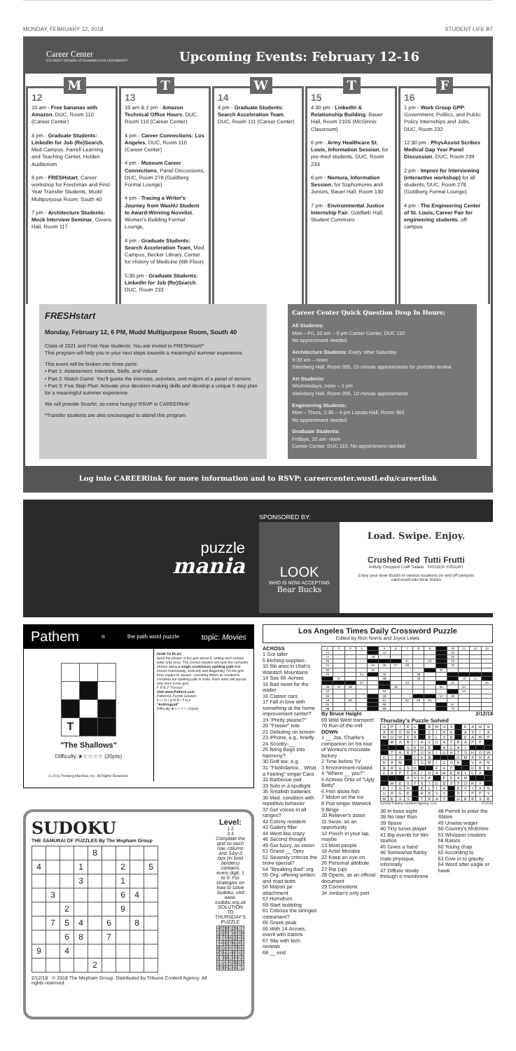MONDAY, FEBRUARY 12, 2018 STUDENT LIFE B7
Career Center
STUDENT AFFAIRS AT WASHINGTON UNIVERSITY
Upcoming Events: February 12-16
12 M
10 am - Free bananas with Amazon, DUC, Room 110 (Career Center)
4 pm - Graduate Students: LinkedIn for Job (Re)Search, Med Campus, Farrell Learning and Teaching Center, Holden Auditorium
6 pm - FRESHstart, Career workshop for Freshman and First-Year Transfer Students, Mudd Multipurpose Room, South 40
7 pm - Architecture Students: Mock Interview Seminar, Givens Hall, Room 117
13 T
10 am & 2 pm - Amazon Technical Office Hours, DUC, Room 110 (Career Center)
4 pm - Career Connections: Los Angeles, DUC, Room 110 (Career Center)
4 pm - Museum Career Connections, Panel Discussions, DUC, Room 278 (Goldberg Formal Lounge)
4 pm - Tracing a Writer's Journey from WashU Student to Award-Winning Novelist, Women's Building Formal Lounge,
4 pm - Graduate Students: Search Acceleration Team, Med Campus, Becker Library, Center for History of Medicine (6th Floor)
5:30 pm - Graduate Students: LinkedIn for Job (Re)Search, DUC, Room 233
14 W
4 pm - Graduate Students: Search Acceleration Team, DUC, Room 111 (Career Center)
15 T
4:30 pm - LinkedIn & Relationship Building, Bauer Hall, Room 210S (McGinnis Classroom)
6 pm - Army Healthcare St. Louis, Information Session, for pre-med students, DUC, Room 233
6 pm - Nomura, Information Session, for Sophomores and Juniors, Bauer Hall, Room 130
7 pm - Environmental Justice Internship Fair, Goldfarb Hall, Student Commons
16 F
1 pm - Work Group GPP: Government, Politics, and Public Policy Internships and Jobs, DUC, Room 232
12:30 pm - PhysAssist Scribes Medical Gap Year Panel Discussion, DUC, Room 239
2 pm - Improv for Interviewing (interactive workshop) for all students, DUC, Room 278 (Goldberg Formal Lounge)
4 pm - The Engineering Center of St. Louis, Career Fair for engineering students, off-campus
FRESHstart
Monday, February 12, 6 PM, Mudd Multipurpose Room, South 40
Class of 2021 and First-Year students: You are invited to FRESHstart!*
This program will help you in your next steps towards a meaningful summer experience.
This event will be broken into three parts:
• Part 1: Assessment: Interests, Skills, and Values
• Part 2: Match Game: You'll guess the interests, activities, and majors of a panel of seniors.
• Part 3: Five Step Plan: Activate your decision-making skills and develop a unique 5 step plan for a meaningful summer experience.
We will provide Snarfs!, so come hungry! RSVP in CAREERlink!
*Transfer students are also encouraged to attend this program.
Career Center Quick Question Drop In Hours:
All Students:
Mon – Fri, 10 am – 5 pm Career Center, DUC 110
No appointment needed
Architecture Students: Every other Saturday
9:30 am – noon
Steinberg Hall, Room 005, 15 minute appointments for portfolio review
Art Students:
Wednesdays, noon – 1 pm
Steinberg Hall, Room 005, 10 minute appointments
Engineering Students:
Mon – Thurs, 1:30 – 4 pm Lopata Hall, Room 303
No appointment needed
Graduate Students:
Fridays, 10 am- noon
Career Center, DUC 110, No appointment needed
Log into CAREERlink for more information and to RSVP: careercenter.wustl.edu/careerlink
puzzle
mania
SPONSORED BY:
LOOK
WHO IS NOW ACCEPTING
Bear Bucks
Load. Swipe. Enjoy.
Crushed Red Tutti Frutti
Artfully Chopped Craft Salads FROZEN YOGURT
Enjoy your Bear Bucks in various locations on and off campus! card.wustl.edu Bear Bucks
Pathem<sup>®</sup> the path word puzzle topic: Movies
| T | | |
"The Shallows"
Difficulty ★☆☆☆☆ (20pts)
© 2016 Thinking Machine, Inc. All Rights Reserved.
HOW TO PLAY:
Spell the phrase in the grid above it, writing each unique letter only once. The correct solution will spell the complete phrase along a single continuous spelling path that moves horizontally, vertically and diagonally. Fill the grid from square to square - revisiting letters as needed to complete the spelling path in order. Each letter will appear only once in the grid.
F R E Z "Freeze"
visit www.Pathem.com
Pathem® Puzzle Solution
D I / O / H R P / T N A
"Anthropoid"
Difficulty ★☆☆☆☆ (10pts)
SUDOKU
THE SAMURAI OF PUZZLES By The Mepham Group
| | | | | 8 | | | | |
| 4 | | | 1 | | | 2 | | 5 |
| | | | 3 | | | 1 | | |
| | 3 | | | | | 6 | 4 | |
| | | 2 | | | | 9 | | |
| | 7 | 5 | 4 | | 6 | | 8 | |
| | | 6 | 8 | | 7 | | | |
| 9 | | 4 | | | | | | |
| | | | | 2 | | | | |
2/12/18 © 2018 The Mepham Group. Distributed by Tribune Content Agency. All rights reserved.
Level:
1 2
3 4
Complete the grid so each row, column and 3-by-3 box (in bold borders) contains every digit, 1 to 9. For strategies on how to solve Sudoku, visit www. sudoku.org.uk
SOLUTION TO THURSDAY'S PUZZLE
| 4 | 8 | 3 | 6 | 5 | 2 | 9 | 1 | 7 |
| 1 | 6 | 2 | 9 | 7 | 4 | 5 | 3 | 8 |
| 9 | 5 | 7 | 3 | 8 | 1 | 2 | 4 | 6 |
| 7 | 4 | 9 | 2 | 3 | 6 | 1 | 8 | 5 |
| 8 | 2 | 1 | 5 | 9 | 7 | 3 | 6 | 4 |
| 6 | 3 | 5 | 1 | 4 | 8 | 7 | 9 | 2 |
| 2 | 7 | 6 | 8 | 1 | 9 | 4 | 5 | 3 |
| 5 | 1 | 4 | 7 | 6 | 3 | 8 | 2 | 9 |
| 3 | 9 | 8 | 4 | 2 | 5 | 6 | 7 | 1 |
Los Angeles Times Daily Crossword Puzzle
Edited by Rich Norris and Joyce Lewis
ACROSS
1 Got taller
5 Etching supplies
10 Ski area in Utah's Wasatch Mountains
14 See 66-Across
15 Bad news for the waiter
16 Classic cars
17 Fall in love with something at the home improvement center?
19 "Pretty please?"
20 "Frasier" role
21 Debuting on screen
23 iPhone, e.g., briefly
24 Scooby-__
25 Bring Bugs into harmony?
30 Golf tee, e.g.
31 "Flashdance... What a Feeling" singer Cara
32 Barbecue pair
33 Solo in a spotlight
35 Smallish batteries
36 Med. condition with repetitive behavior
37 Get voices in all ranges?
42 Colony resident
43 Gallery filler
44 Went like crazy
46 Second thought
49 Get fuzzy, as vision
51 Grand __ Opry
52 Severely criticize the store special?
54 "Breaking Bad" org.
55 Org. offering written and road tests
56 Mason jar attachment
57 Humdrum
59 Start bubbling
61 Criticize the stringed instrument?
65 Greek peak
66 With 14-Across, event with batons
67 Site with tech reviews
68 __ end
| 1 | 2 | 3 | 4 | | 5 | 6 | 7 | 8 | 9 | | 10 | 11 | 12 | 13 |
| 14 | | | | | 15 | | | | | | 16 | | | |
| 17 | | | | 18 | | | | | | | 19 | | | |
| 20 | | | | | | | 21 | | 22 | | 23 | | | |
| 24 | | | | 25 | 26 | 27 | 28 | | | | 29 | | | |
| 30 | | | | 31 | | | | | | 32 | | | | |
| 33 | | | 34 | | 35 | | | 36 | | | | | | |
| | 37 | | | | 38 | | | 39 | | | | 40 | 41 | |
| | | | 42 | | | | 43 | | | | 44 | | | 45 |
| 46 | 47 | 48 | | | | 49 | | | | 50 | | 51 | | |
| 52 | | | | | 53 | | | | | | | 54 | | |
| 55 | | | | | 56 | | | | | 57 | 58 | | | |
| 59 | | 60 | | | 61 | | 62 | 63 | 64 | | | | | |
| 65 | | | | | 66 | | | | | | 67 | | | |
| 68 | | | | | 69 | | | | | | 70 | | | |
By Bruce Haight 2/12/18
69 Wild West transport
70 Run-of-the-mill
DOWN
1 __ Joe, Charlie's companion on his tour of Wonka's chocolate factory
2 Time before TV
3 Environment-related
4 "Where __ you?"
5 Actress Ortiz of "Ugly Betty"
6 Fish sticks fish
7 Midori on the ice
8 Pop singer Warwick
9 Binge
10 Reliever's asset
11 Seize, as an opportunity
12 Pooch in your lap, maybe
13 Most people
18 Actor Morales
22 Keep an eye on
26 Personal attribute
27 Rip (up)
28 Opens, as an official document
29 Commotions
34 Jordan's only port
Thursday's Puzzle Solved
| S | P | I | E | L | | E | M | U | S | | D | A | W | N |
| A | R | O | M | A | | L | I | N | K | | A | S | I | A |
| M | O | W | E | R | | E | L | S | E | | D | A | M | P |
| | M | A | R | I | A | V | O | N | T | R | A | P | P | |
| | | | G | A | M | E | | A | C | A | I | | | |
| | T | H | E | T | O | N | I | G | H | T | S | H | O | W |
| C | I | A | | C | A | B | | | | O | M | A | H | A |
| N | A | M | | C | O | M | I | C | O | N | | V | A | N |
| B | R | U | S | H | | | Z | A | P | | | O | R | E |
| C | A | P | T | A | I | N | A | M | E | R | I | C | A | |
| | | | A | N | N | A | | E | D | A | M | | | |
| | W | E | S | T | S | I | D | E | S | T | O | R | Y | |
| H | I | G | H | | E | L | I | A | | E | V | I | A | N |
| U | R | G | E | | R | E | V | S | | D | I | P | P | Y |
| M | E | S | S | | T | R | A | Y | | G | E | E | S | E |
©2018 Tribune Content Agency, LLC 2/12/18
36 In base eight
38 No later than
39 Space
40 Tiny tunes player
41 Big events for film studios
45 Gives a hand
46 Somewhat flabby male physique, informally
47 Diffuse slowly through a membrane
48 Permit to enter the States
49 Unwise wager
50 Country's McEntire
53 Whopper creators
58 Basics
60 Young chap
62 According to
63 Give in to gravity
64 Word after eagle or hawk